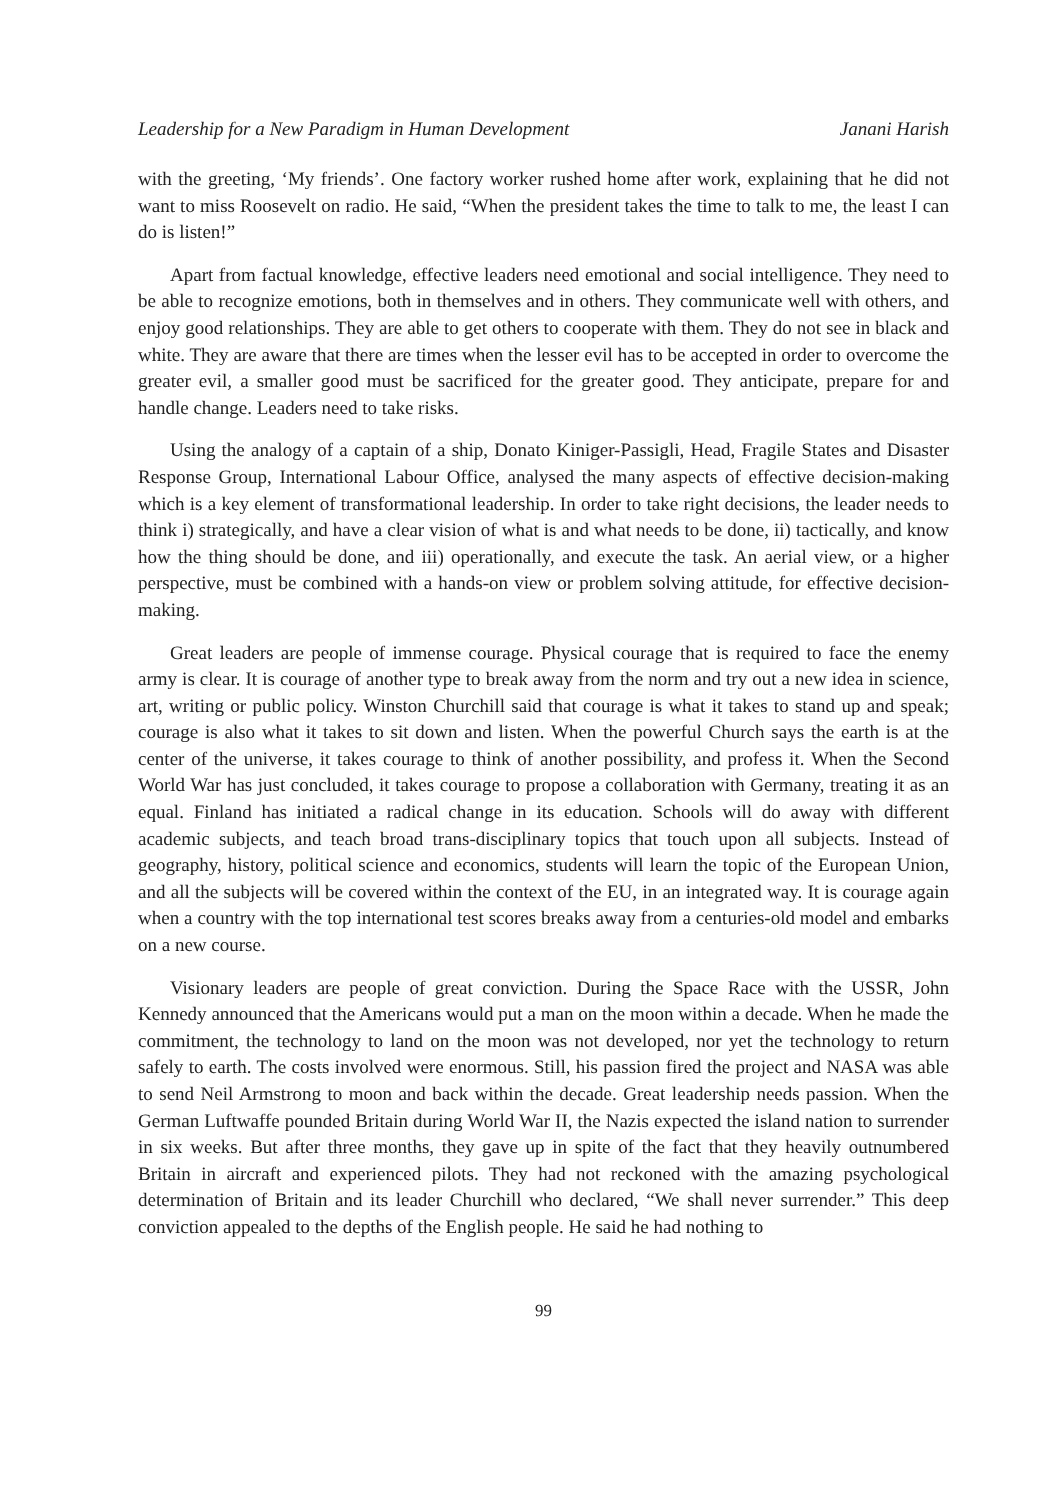Leadership for a New Paradigm in Human Development Janani Harish
with the greeting, ‘My friends’. One factory worker rushed home after work, explaining that he did not want to miss Roosevelt on radio. He said, “When the president takes the time to talk to me, the least I can do is listen!”
Apart from factual knowledge, effective leaders need emotional and social intelligence. They need to be able to recognize emotions, both in themselves and in others. They communicate well with others, and enjoy good relationships. They are able to get others to cooperate with them. They do not see in black and white. They are aware that there are times when the lesser evil has to be accepted in order to overcome the greater evil, a smaller good must be sacrificed for the greater good. They anticipate, prepare for and handle change. Leaders need to take risks.
Using the analogy of a captain of a ship, Donato Kiniger-Passigli, Head, Fragile States and Disaster Response Group, International Labour Office, analysed the many aspects of effective decision-making which is a key element of transformational leadership. In order to take right decisions, the leader needs to think i) strategically, and have a clear vision of what is and what needs to be done, ii) tactically, and know how the thing should be done, and iii) operationally, and execute the task. An aerial view, or a higher perspective, must be combined with a hands-on view or problem solving attitude, for effective decision-making.
Great leaders are people of immense courage. Physical courage that is required to face the enemy army is clear. It is courage of another type to break away from the norm and try out a new idea in science, art, writing or public policy. Winston Churchill said that courage is what it takes to stand up and speak; courage is also what it takes to sit down and listen. When the powerful Church says the earth is at the center of the universe, it takes courage to think of another possibility, and profess it. When the Second World War has just concluded, it takes courage to propose a collaboration with Germany, treating it as an equal. Finland has initiated a radical change in its education. Schools will do away with different academic subjects, and teach broad trans-disciplinary topics that touch upon all subjects. Instead of geography, history, political science and economics, students will learn the topic of the European Union, and all the subjects will be covered within the context of the EU, in an integrated way. It is courage again when a country with the top international test scores breaks away from a centuries-old model and embarks on a new course.
Visionary leaders are people of great conviction. During the Space Race with the USSR, John Kennedy announced that the Americans would put a man on the moon within a decade. When he made the commitment, the technology to land on the moon was not developed, nor yet the technology to return safely to earth. The costs involved were enormous. Still, his passion fired the project and NASA was able to send Neil Armstrong to moon and back within the decade. Great leadership needs passion. When the German Luftwaffe pounded Britain during World War II, the Nazis expected the island nation to surrender in six weeks. But after three months, they gave up in spite of the fact that they heavily outnumbered Britain in aircraft and experienced pilots. They had not reckoned with the amazing psychological determination of Britain and its leader Churchill who declared, “We shall never surrender.” This deep conviction appealed to the depths of the English people. He said he had nothing to
99